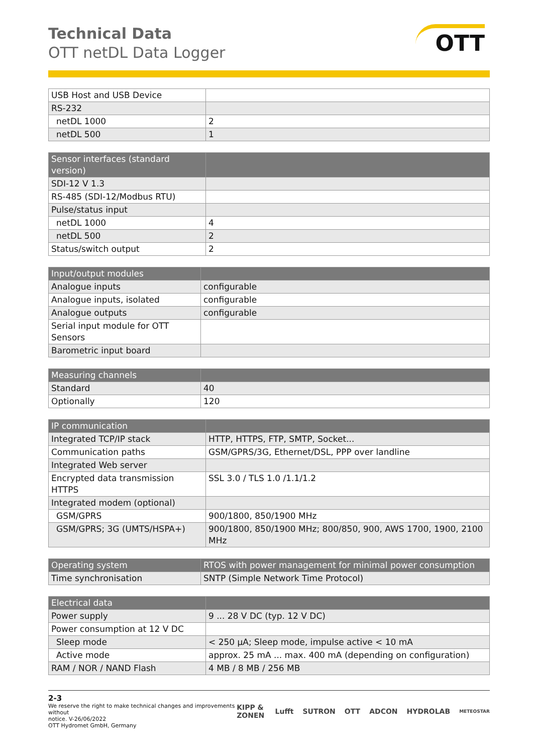Technical Data
OTT netDL Data Logger
OTT
| USB Host and USB Device | |
| RS-232 | |
| netDL 1000 | 2 |
| netDL 500 | 1 |
| Sensor interfaces (standard version) | |
| --- | --- |
| SDI-12 V 1.3 | |
| RS-485 (SDI-12/Modbus RTU) | |
| Pulse/status input | |
| netDL 1000 | 4 |
| netDL 500 | 2 |
| Status/switch output | 2 |
| Input/output modules | |
| --- | --- |
| Analogue inputs | configurable |
| Analogue inputs, isolated | configurable |
| Analogue outputs | configurable |
| Serial input module for OTT Sensors | |
| Barometric input board | |
| Measuring channels | |
| --- | --- |
| Standard | 40 |
| Optionally | 120 |
| IP communication | |
| --- | --- |
| Integrated TCP/IP stack | HTTP, HTTPS, FTP, SMTP, Socket... |
| Communication paths | GSM/GPRS/3G, Ethernet/DSL, PPP over landline |
| Integrated Web server | |
| Encrypted data transmission HTTPS | SSL 3.0 / TLS 1.0 /1.1/1.2 |
| Integrated modem (optional) | |
| GSM/GPRS | 900/1800, 850/1900 MHz |
| GSM/GPRS; 3G (UMTS/HSPA+) | 900/1800, 850/1900 MHz; 800/850, 900, AWS 1700, 1900, 2100 MHz |
| Operating system | RTOS with power management for minimal power consumption |
| --- | --- |
| Time synchronisation | SNTP (Simple Network Time Protocol) |
| Electrical data | |
| --- | --- |
| Power supply | 9 ... 28 V DC (typ. 12 V DC) |
| Power consumption at 12 V DC | |
| Sleep mode | < 250 µA; Sleep mode, impulse active < 10 mA |
| Active mode | approx. 25 mA ... max. 400 mA (depending on configuration) |
| RAM / NOR / NAND Flash | 4 MB / 8 MB / 256 MB |
2-3
We reserve the right to make technical changes and improvements without
notice. V-26/06/2022
OTT Hydromet GmbH, Germany
KIPP & ZONEN Lufft SUTRON OTT ADCON HYDROLAB METEOSTAR